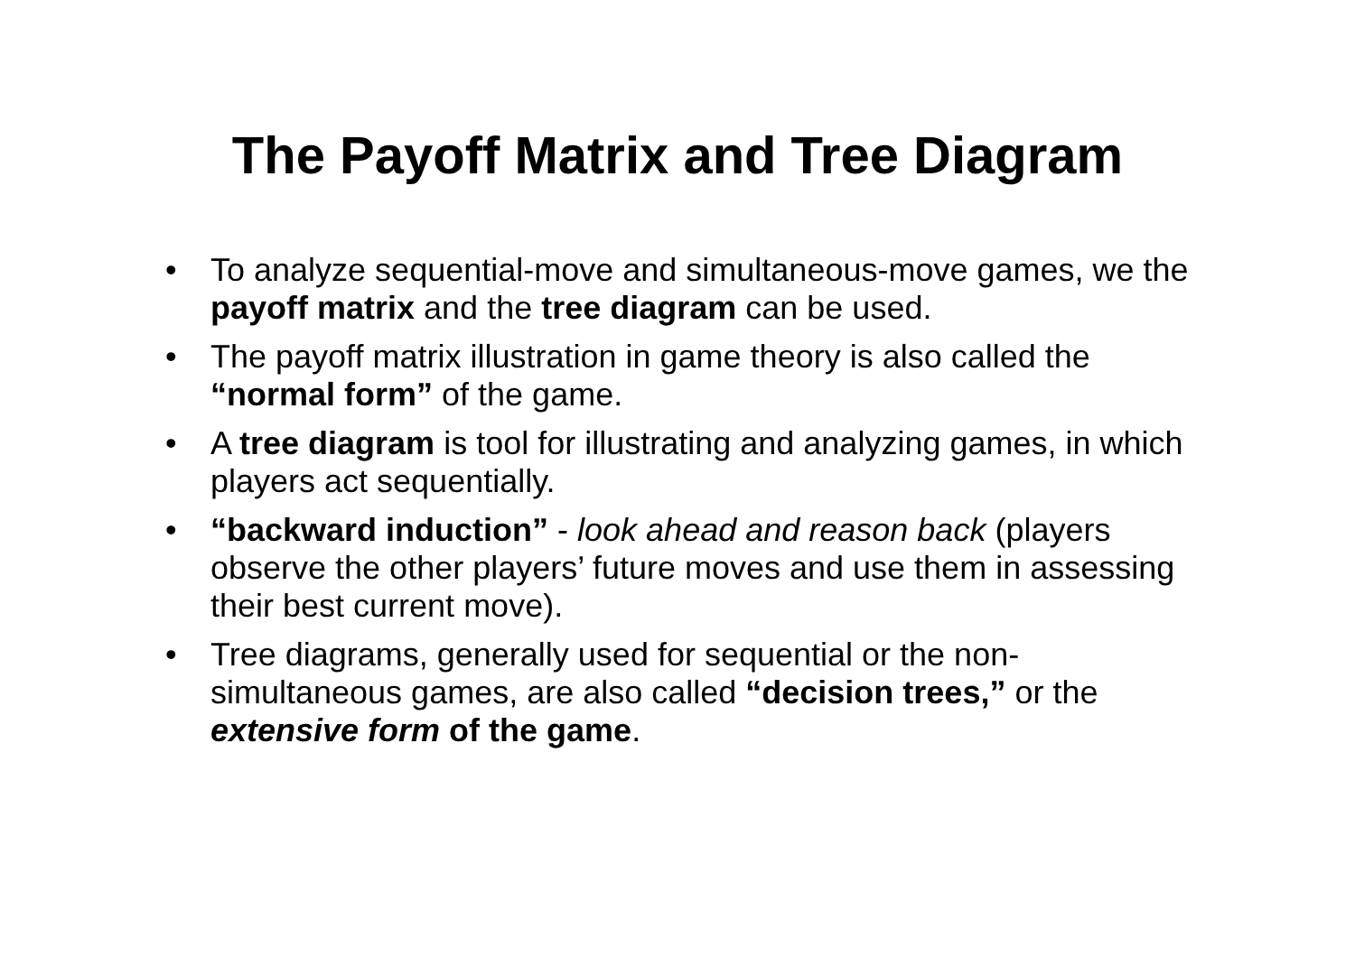The Payoff Matrix and Tree Diagram
• To analyze sequential-move and simultaneous-move games, we the payoff matrix and the tree diagram can be used.
• The payoff matrix illustration in game theory is also called the “normal form” of the game.
• A tree diagram is tool for illustrating and analyzing games, in which players act sequentially.
• “backward induction” - look ahead and reason back (players observe the other players’ future moves and use them in assessing their best current move).
• Tree diagrams, generally used for sequential or the non-simultaneous games, are also called “decision trees,” or the extensive form of the game.